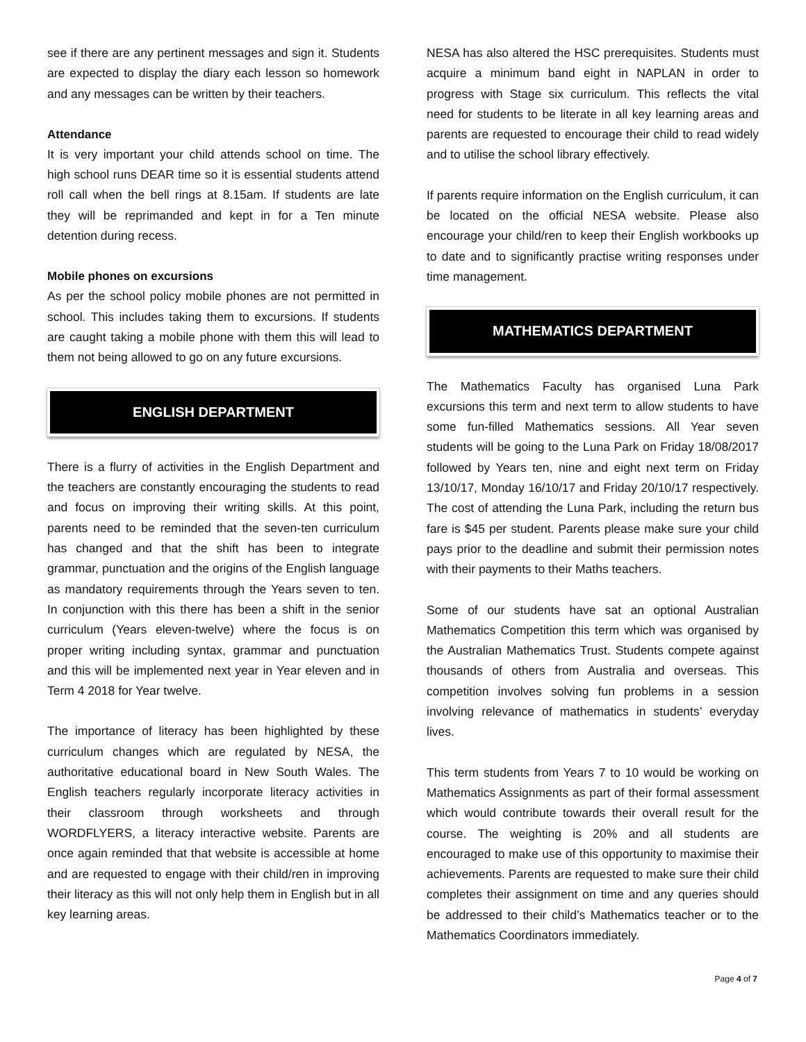see if there are any pertinent messages and sign it. Students are expected to display the diary each lesson so homework and any messages can be written by their teachers.
Attendance
It is very important your child attends school on time. The high school runs DEAR time so it is essential students attend roll call when the bell rings at 8.15am. If students are late they will be reprimanded and kept in for a Ten minute detention during recess.
Mobile phones on excursions
As per the school policy mobile phones are not permitted in school. This includes taking them to excursions. If students are caught taking a mobile phone with them this will lead to them not being allowed to go on any future excursions.
ENGLISH DEPARTMENT
There is a flurry of activities in the English Department and the teachers are constantly encouraging the students to read and focus on improving their writing skills. At this point, parents need to be reminded that the seven-ten curriculum has changed and that the shift has been to integrate grammar, punctuation and the origins of the English language as mandatory requirements through the Years seven to ten. In conjunction with this there has been a shift in the senior curriculum (Years eleven-twelve) where the focus is on proper writing including syntax, grammar and punctuation and this will be implemented next year in Year eleven and in Term 4 2018 for Year twelve.
The importance of literacy has been highlighted by these curriculum changes which are regulated by NESA, the authoritative educational board in New South Wales. The English teachers regularly incorporate literacy activities in their classroom through worksheets and through WORDFLYERS, a literacy interactive website. Parents are once again reminded that that website is accessible at home and are requested to engage with their child/ren in improving their literacy as this will not only help them in English but in all key learning areas.
NESA has also altered the HSC prerequisites. Students must acquire a minimum band eight in NAPLAN in order to progress with Stage six curriculum. This reflects the vital need for students to be literate in all key learning areas and parents are requested to encourage their child to read widely and to utilise the school library effectively.
If parents require information on the English curriculum, it can be located on the official NESA website. Please also encourage your child/ren to keep their English workbooks up to date and to significantly practise writing responses under time management.
MATHEMATICS DEPARTMENT
The Mathematics Faculty has organised Luna Park excursions this term and next term to allow students to have some fun-filled Mathematics sessions. All Year seven students will be going to the Luna Park on Friday 18/08/2017 followed by Years ten, nine and eight next term on Friday 13/10/17, Monday 16/10/17 and Friday 20/10/17 respectively. The cost of attending the Luna Park, including the return bus fare is $45 per student. Parents please make sure your child pays prior to the deadline and submit their permission notes with their payments to their Maths teachers.
Some of our students have sat an optional Australian Mathematics Competition this term which was organised by the Australian Mathematics Trust. Students compete against thousands of others from Australia and overseas. This competition involves solving fun problems in a session involving relevance of mathematics in students’ everyday lives.
This term students from Years 7 to 10 would be working on Mathematics Assignments as part of their formal assessment which would contribute towards their overall result for the course. The weighting is 20% and all students are encouraged to make use of this opportunity to maximise their achievements. Parents are requested to make sure their child completes their assignment on time and any queries should be addressed to their child’s Mathematics teacher or to the Mathematics Coordinators immediately.
Page 4 of 7